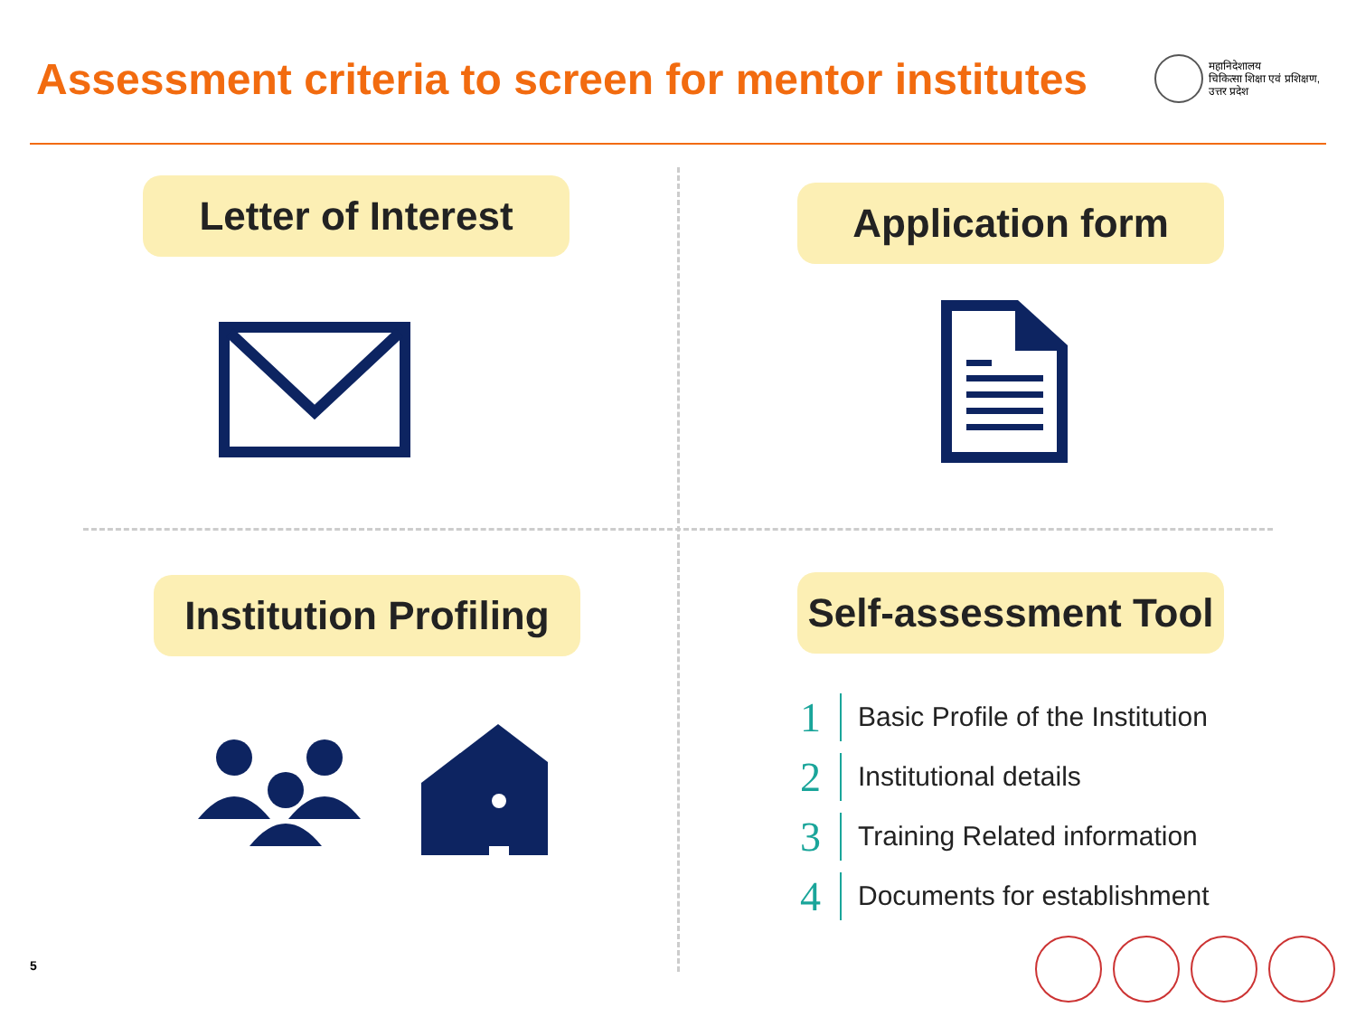Assessment criteria to screen for mentor institutes
महानिदेशालय
चिकित्सा शिक्षा एवं प्रशिक्षण,
उत्तर प्रदेश
Letter of Interest Application form
Institution Profiling Self-assessment Tool
1 Basic Profile of the Institution
2 Institutional details
3 Training Related information
4 Documents for establishment
5